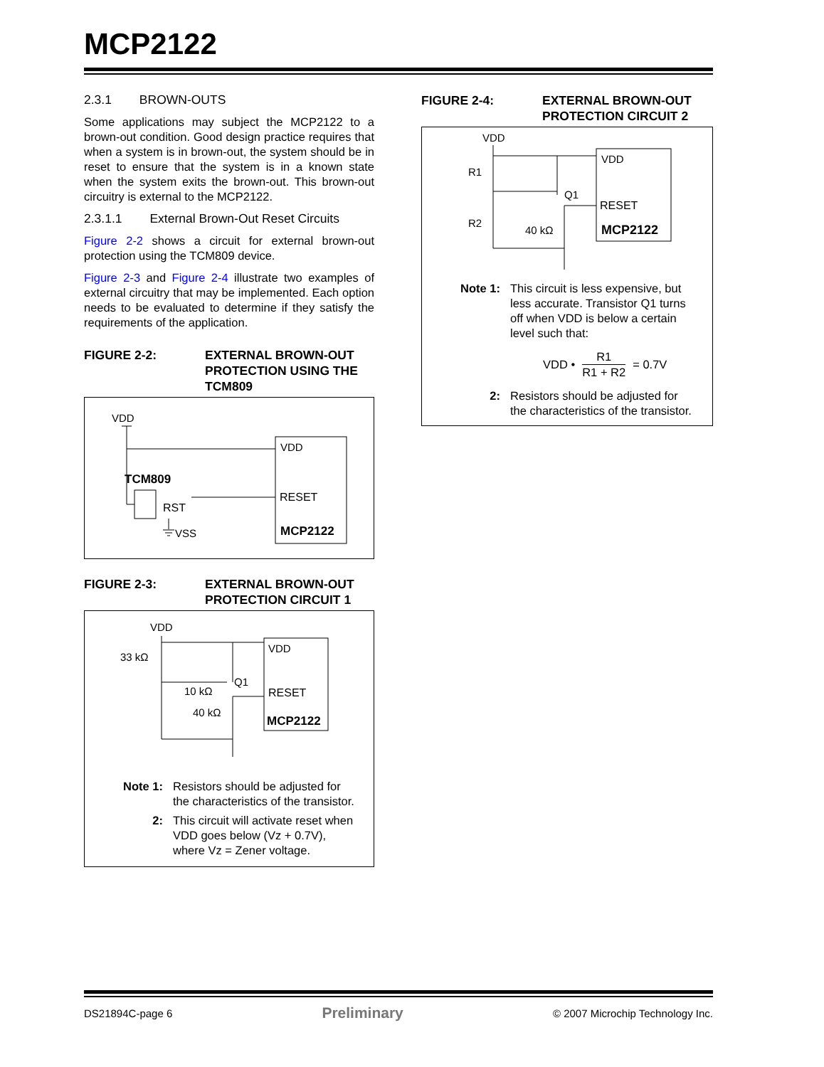MCP2122
2.3.1 BROWN-OUTS
Some applications may subject the MCP2122 to a brown-out condition. Good design practice requires that when a system is in brown-out, the system should be in reset to ensure that the system is in a known state when the system exits the brown-out. This brown-out circuitry is external to the MCP2122.
2.3.1.1 External Brown-Out Reset Circuits
Figure 2-2 shows a circuit for external brown-out protection using the TCM809 device.
Figure 2-3 and Figure 2-4 illustrate two examples of external circuitry that may be implemented. Each option needs to be evaluated to determine if they satisfy the requirements of the application.
FIGURE 2-2: EXTERNAL BROWN-OUT PROTECTION USING THE TCM809
VDD
VDD
TCM809
RST
VSS
RESET
MCP2122
FIGURE 2-3: EXTERNAL BROWN-OUT PROTECTION CIRCUIT 1
VDD
33 kΩ
10 kΩ
40 kΩ
Q1
VDD
RESET
MCP2122
Note 1: Resistors should be adjusted for the characteristics of the transistor.
2: This circuit will activate reset when VDD goes below (Vz + 0.7V), where Vz = Zener voltage.
FIGURE 2-4: EXTERNAL BROWN-OUT PROTECTION CIRCUIT 2
VDD
R1
R2
40 kΩ
Q1
VDD
RESET
MCP2122
Note 1: This circuit is less expensive, but less accurate. Transistor Q1 turns off when VDD is below a certain level such that:
VDD • R1 R1 + R2 = 0.7V
2: Resistors should be adjusted for the characteristics of the transistor.
DS21894C-page 6 Preliminary © 2007 Microchip Technology Inc.